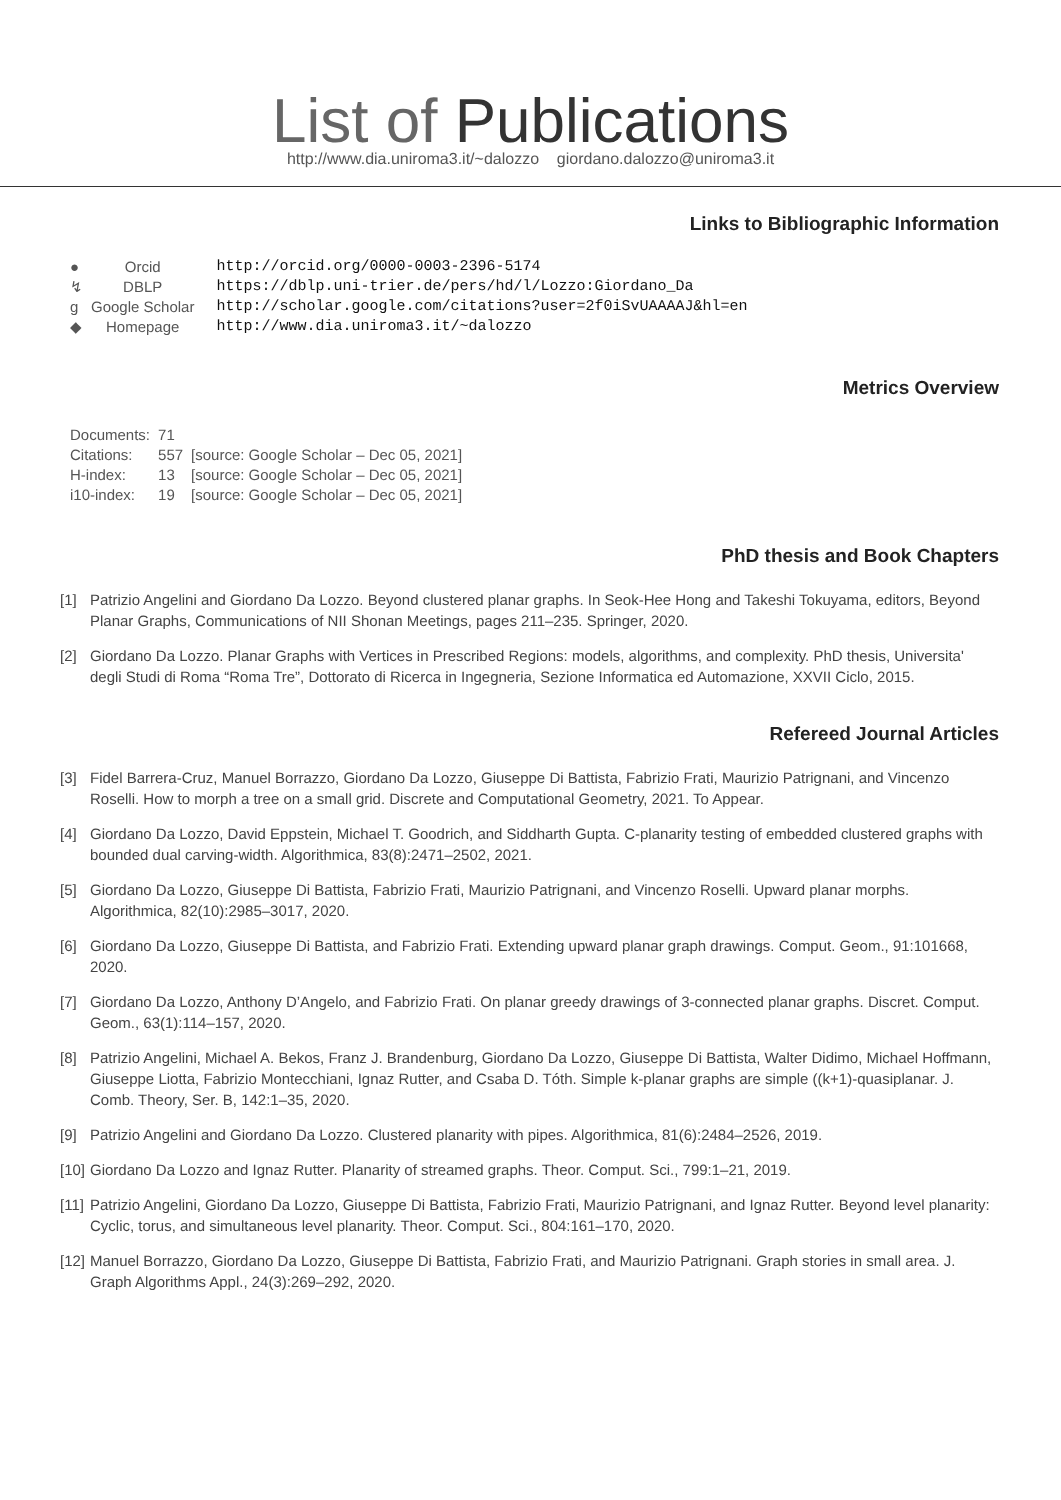List of Publications
http://www.dia.uniroma3.it/~dalozzo giordano.dalozzo@uniroma3.it
Links to Bibliographic Information
| ● | Orcid | http://orcid.org/0000-0003-2396-5174 |
| ↯ | DBLP | https://dblp.uni-trier.de/pers/hd/l/Lozzo:Giordano_Da |
| g | Google Scholar | http://scholar.google.com/citations?user=2f0iSvUAAAAJ&hl=en |
| ◆ | Homepage | http://www.dia.uniroma3.it/~dalozzo |
Metrics Overview
| Documents: | 71 | |
| Citations: | 557 | [source: Google Scholar – Dec 05, 2021] |
| H-index: | 13 | [source: Google Scholar – Dec 05, 2021] |
| i10-index: | 19 | [source: Google Scholar – Dec 05, 2021] |
PhD thesis and Book Chapters
[1] Patrizio Angelini and Giordano Da Lozzo. Beyond clustered planar graphs. In Seok-Hee Hong and Takeshi Tokuyama, editors, Beyond Planar Graphs, Communications of NII Shonan Meetings, pages 211–235. Springer, 2020.
[2] Giordano Da Lozzo. Planar Graphs with Vertices in Prescribed Regions: models, algorithms, and complexity. PhD thesis, Universita' degli Studi di Roma “Roma Tre”, Dottorato di Ricerca in Ingegneria, Sezione Informatica ed Automazione, XXVII Ciclo, 2015.
Refereed Journal Articles
[3] Fidel Barrera-Cruz, Manuel Borrazzo, Giordano Da Lozzo, Giuseppe Di Battista, Fabrizio Frati, Maurizio Patrignani, and Vincenzo Roselli. How to morph a tree on a small grid. Discrete and Computational Geometry, 2021. To Appear.
[4] Giordano Da Lozzo, David Eppstein, Michael T. Goodrich, and Siddharth Gupta. C-planarity testing of embedded clustered graphs with bounded dual carving-width. Algorithmica, 83(8):2471–2502, 2021.
[5] Giordano Da Lozzo, Giuseppe Di Battista, Fabrizio Frati, Maurizio Patrignani, and Vincenzo Roselli. Upward planar morphs. Algorithmica, 82(10):2985–3017, 2020.
[6] Giordano Da Lozzo, Giuseppe Di Battista, and Fabrizio Frati. Extending upward planar graph drawings. Comput. Geom., 91:101668, 2020.
[7] Giordano Da Lozzo, Anthony D’Angelo, and Fabrizio Frati. On planar greedy drawings of 3-connected planar graphs. Discret. Comput. Geom., 63(1):114–157, 2020.
[8] Patrizio Angelini, Michael A. Bekos, Franz J. Brandenburg, Giordano Da Lozzo, Giuseppe Di Battista, Walter Didimo, Michael Hoffmann, Giuseppe Liotta, Fabrizio Montecchiani, Ignaz Rutter, and Csaba D. Tóth. Simple k-planar graphs are simple ((k+1)-quasiplanar. J. Comb. Theory, Ser. B, 142:1–35, 2020.
[9] Patrizio Angelini and Giordano Da Lozzo. Clustered planarity with pipes. Algorithmica, 81(6):2484–2526, 2019.
[10] Giordano Da Lozzo and Ignaz Rutter. Planarity of streamed graphs. Theor. Comput. Sci., 799:1–21, 2019.
[11] Patrizio Angelini, Giordano Da Lozzo, Giuseppe Di Battista, Fabrizio Frati, Maurizio Patrignani, and Ignaz Rutter. Beyond level planarity: Cyclic, torus, and simultaneous level planarity. Theor. Comput. Sci., 804:161–170, 2020.
[12] Manuel Borrazzo, Giordano Da Lozzo, Giuseppe Di Battista, Fabrizio Frati, and Maurizio Patrignani. Graph stories in small area. J. Graph Algorithms Appl., 24(3):269–292, 2020.